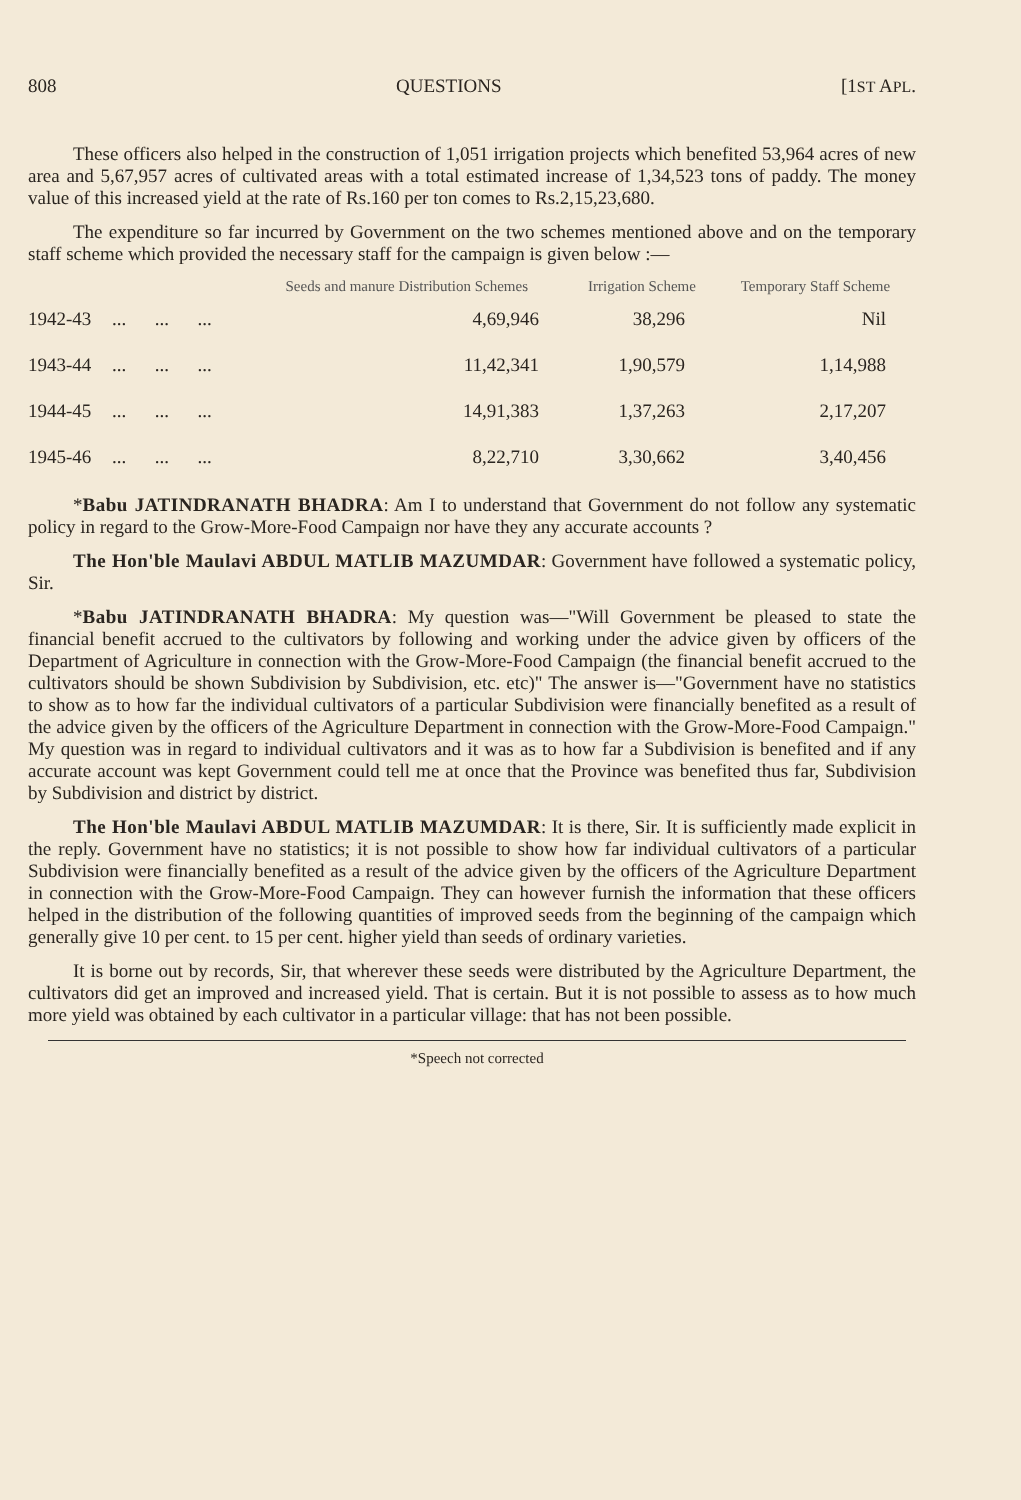808 QUESTIONS [1ST APL.
These officers also helped in the construction of 1,051 irrigation projects which benefited 53,964 acres of new area and 5,67,957 acres of cultivated areas with a total estimated increase of 1,34,523 tons of paddy. The money value of this increased yield at the rate of Rs.160 per ton comes to Rs.2,15,23,680.
The expenditure so far incurred by Government on the two schemes mentioned above and on the temporary staff scheme which provided the necessary staff for the campaign is given below :—
| | | Seeds and manure Distribution Schemes | Irrigation Scheme | Temporary Staff Scheme |
| --- | --- | --- | --- | --- |
| 1942-43 | ... ... ... | 4,69,946 | 38,296 | Nil |
| 1943-44 | ... ... ... | 11,42,341 | 1,90,579 | 1,14,988 |
| 1944-45 | ... ... ... | 14,91,383 | 1,37,263 | 2,17,207 |
| 1945-46 | ... ... ... | 8,22,710 | 3,30,662 | 3,40,456 |
*Babu JATINDRANATH BHADRA: Am I to understand that Government do not follow any systematic policy in regard to the Grow-More-Food Campaign nor have they any accurate accounts ?
The Hon'ble Maulavi ABDUL MATLIB MAZUMDAR: Government have followed a systematic policy, Sir.
*Babu JATINDRANATH BHADRA: My question was—"Will Government be pleased to state the financial benefit accrued to the cultivators by following and working under the advice given by officers of the Department of Agriculture in connection with the Grow-More-Food Campaign (the financial benefit accrued to the cultivators should be shown Subdivision by Subdivision, etc. etc)" The answer is—"Government have no statistics to show as to how far the individual cultivators of a particular Subdivision were financially benefited as a result of the advice given by the officers of the Agriculture Department in connection with the Grow-More-Food Campaign." My question was in regard to individual cultivators and it was as to how far a Subdivision is benefited and if any accurate account was kept Government could tell me at once that the Province was benefited thus far, Subdivision by Subdivision and district by district.
The Hon'ble Maulavi ABDUL MATLIB MAZUMDAR: It is there, Sir. It is sufficiently made explicit in the reply. Government have no statistics; it is not possible to show how far individual cultivators of a particular Subdivision were financially benefited as a result of the advice given by the officers of the Agriculture Department in connection with the Grow-More-Food Campaign. They can however furnish the information that these officers helped in the distribution of the following quantities of improved seeds from the beginning of the campaign which generally give 10 per cent. to 15 per cent. higher yield than seeds of ordinary varieties.
It is borne out by records, Sir, that wherever these seeds were distributed by the Agriculture Department, the cultivators did get an improved and increased yield. That is certain. But it is not possible to assess as to how much more yield was obtained by each cultivator in a particular village: that has not been possible.
*Speech not corrected